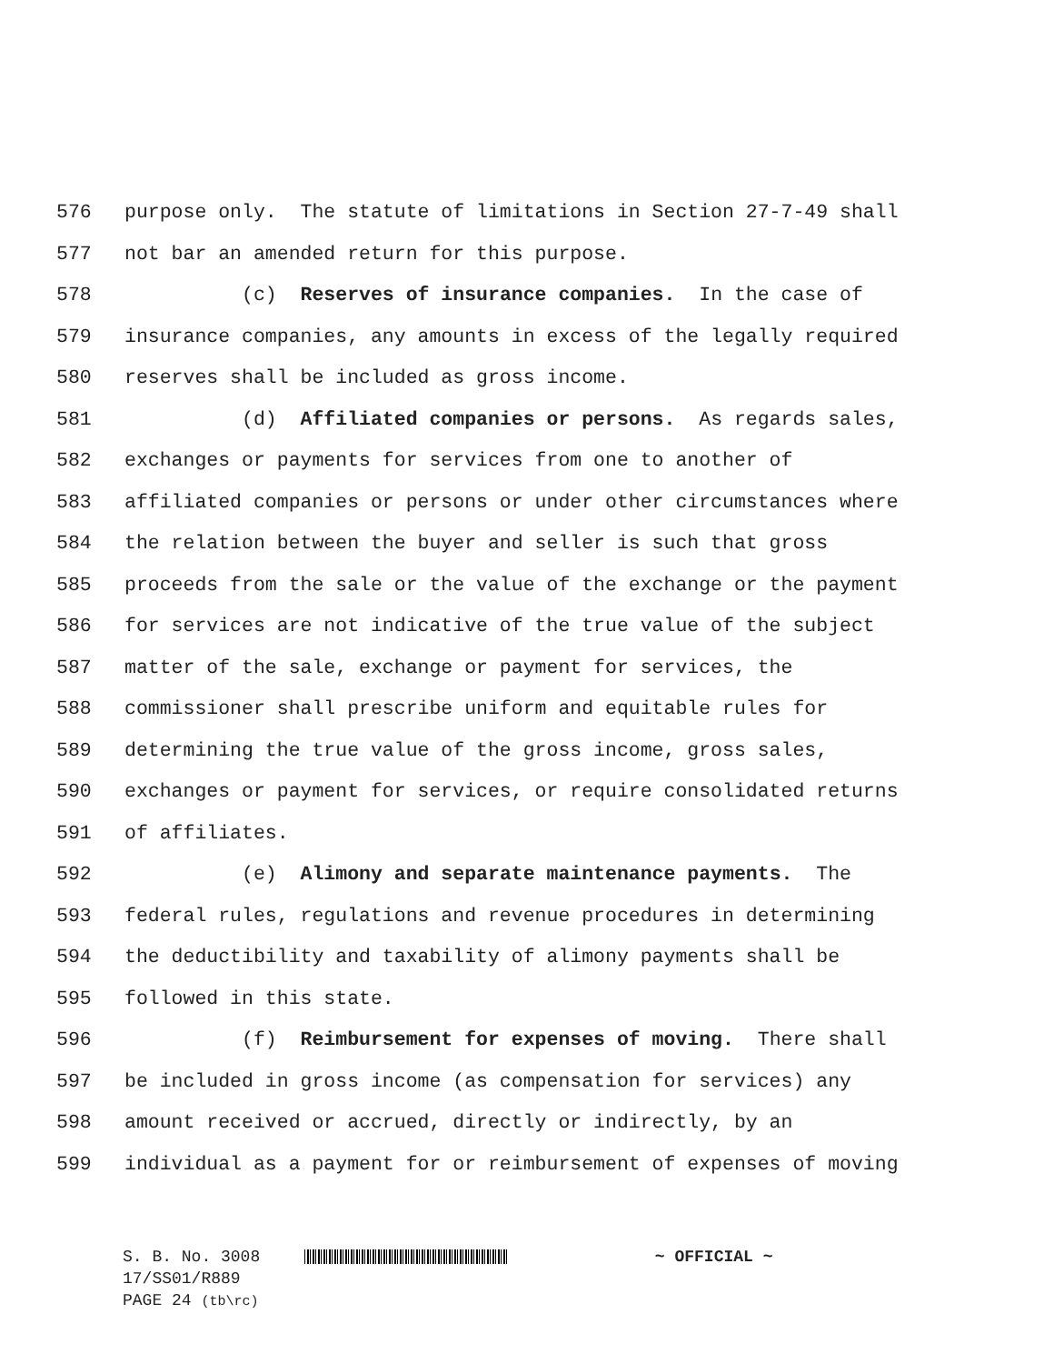576 purpose only. The statute of limitations in Section 27-7-49 shall
577 not bar an amended return for this purpose.
578 (c) Reserves of insurance companies. In the case of
579 insurance companies, any amounts in excess of the legally required
580 reserves shall be included as gross income.
581 (d) Affiliated companies or persons. As regards sales,
582 exchanges or payments for services from one to another of
583 affiliated companies or persons or under other circumstances where
584 the relation between the buyer and seller is such that gross
585 proceeds from the sale or the value of the exchange or the payment
586 for services are not indicative of the true value of the subject
587 matter of the sale, exchange or payment for services, the
588 commissioner shall prescribe uniform and equitable rules for
589 determining the true value of the gross income, gross sales,
590 exchanges or payment for services, or require consolidated returns
591 of affiliates.
592 (e) Alimony and separate maintenance payments. The
593 federal rules, regulations and revenue procedures in determining
594 the deductibility and taxability of alimony payments shall be
595 followed in this state.
596 (f) Reimbursement for expenses of moving. There shall
597 be included in gross income (as compensation for services) any
598 amount received or accrued, directly or indirectly, by an
599 individual as a payment for or reimbursement of expenses of moving
S. B. No. 3008 ~ OFFICIAL ~
17/SS01/R889
PAGE 24 (tb\rc)